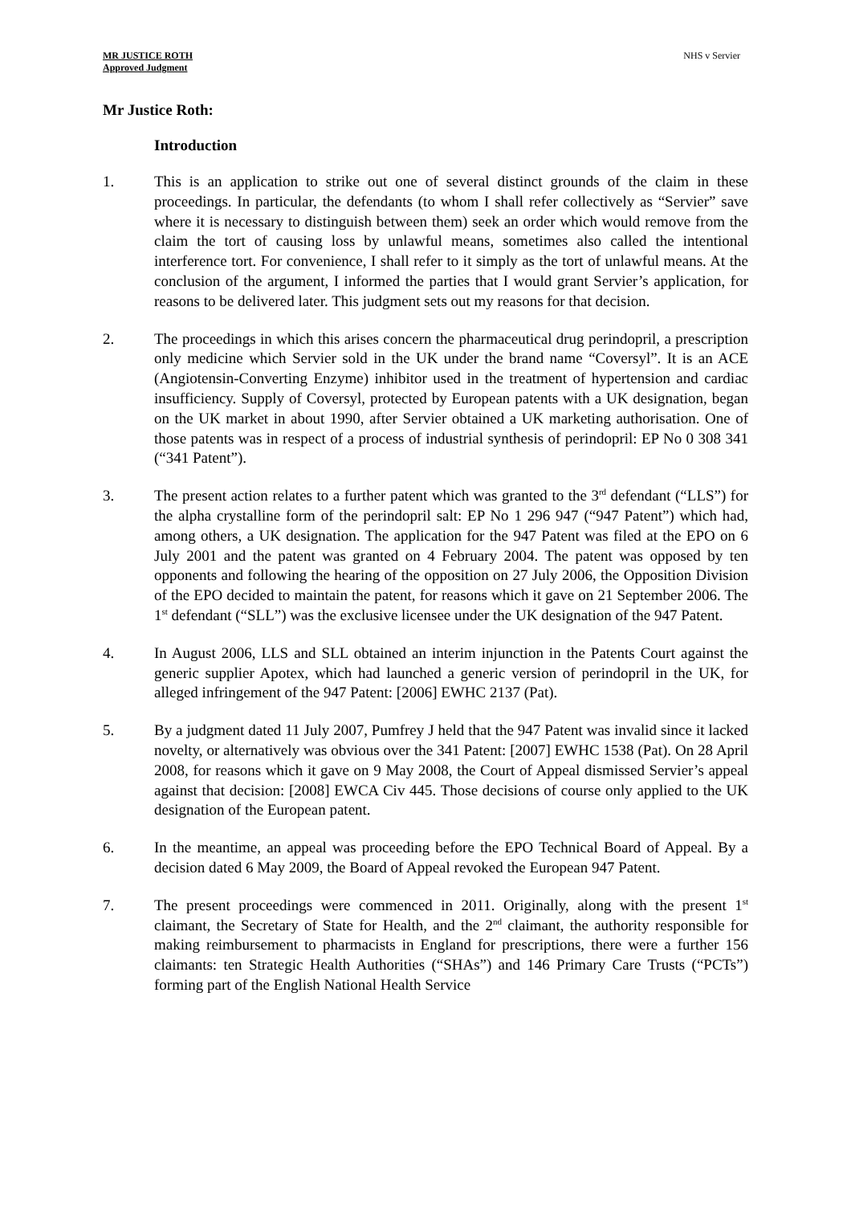MR JUSTICE ROTH
Approved Judgment
NHS v Servier
Mr Justice Roth:
Introduction
1. This is an application to strike out one of several distinct grounds of the claim in these proceedings. In particular, the defendants (to whom I shall refer collectively as “Servier” save where it is necessary to distinguish between them) seek an order which would remove from the claim the tort of causing loss by unlawful means, sometimes also called the intentional interference tort. For convenience, I shall refer to it simply as the tort of unlawful means. At the conclusion of the argument, I informed the parties that I would grant Servier’s application, for reasons to be delivered later. This judgment sets out my reasons for that decision.
2. The proceedings in which this arises concern the pharmaceutical drug perindopril, a prescription only medicine which Servier sold in the UK under the brand name “Coversyl”. It is an ACE (Angiotensin-Converting Enzyme) inhibitor used in the treatment of hypertension and cardiac insufficiency. Supply of Coversyl, protected by European patents with a UK designation, began on the UK market in about 1990, after Servier obtained a UK marketing authorisation. One of those patents was in respect of a process of industrial synthesis of perindopril: EP No 0 308 341 (“341 Patent”).
3. The present action relates to a further patent which was granted to the 3<sup>rd</sup> defendant (“LLS”) for the alpha crystalline form of the perindopril salt: EP No 1 296 947 (“947 Patent”) which had, among others, a UK designation. The application for the 947 Patent was filed at the EPO on 6 July 2001 and the patent was granted on 4 February 2004. The patent was opposed by ten opponents and following the hearing of the opposition on 27 July 2006, the Opposition Division of the EPO decided to maintain the patent, for reasons which it gave on 21 September 2006. The 1<sup>st</sup> defendant (“SLL”) was the exclusive licensee under the UK designation of the 947 Patent.
4. In August 2006, LLS and SLL obtained an interim injunction in the Patents Court against the generic supplier Apotex, which had launched a generic version of perindopril in the UK, for alleged infringement of the 947 Patent: [2006] EWHC 2137 (Pat).
5. By a judgment dated 11 July 2007, Pumfrey J held that the 947 Patent was invalid since it lacked novelty, or alternatively was obvious over the 341 Patent: [2007] EWHC 1538 (Pat). On 28 April 2008, for reasons which it gave on 9 May 2008, the Court of Appeal dismissed Servier’s appeal against that decision: [2008] EWCA Civ 445. Those decisions of course only applied to the UK designation of the European patent.
6. In the meantime, an appeal was proceeding before the EPO Technical Board of Appeal. By a decision dated 6 May 2009, the Board of Appeal revoked the European 947 Patent.
7. The present proceedings were commenced in 2011. Originally, along with the present 1<sup>st</sup> claimant, the Secretary of State for Health, and the 2<sup>nd</sup> claimant, the authority responsible for making reimbursement to pharmacists in England for prescriptions, there were a further 156 claimants: ten Strategic Health Authorities (“SHAs”) and 146 Primary Care Trusts (“PCTs”) forming part of the English National Health Service